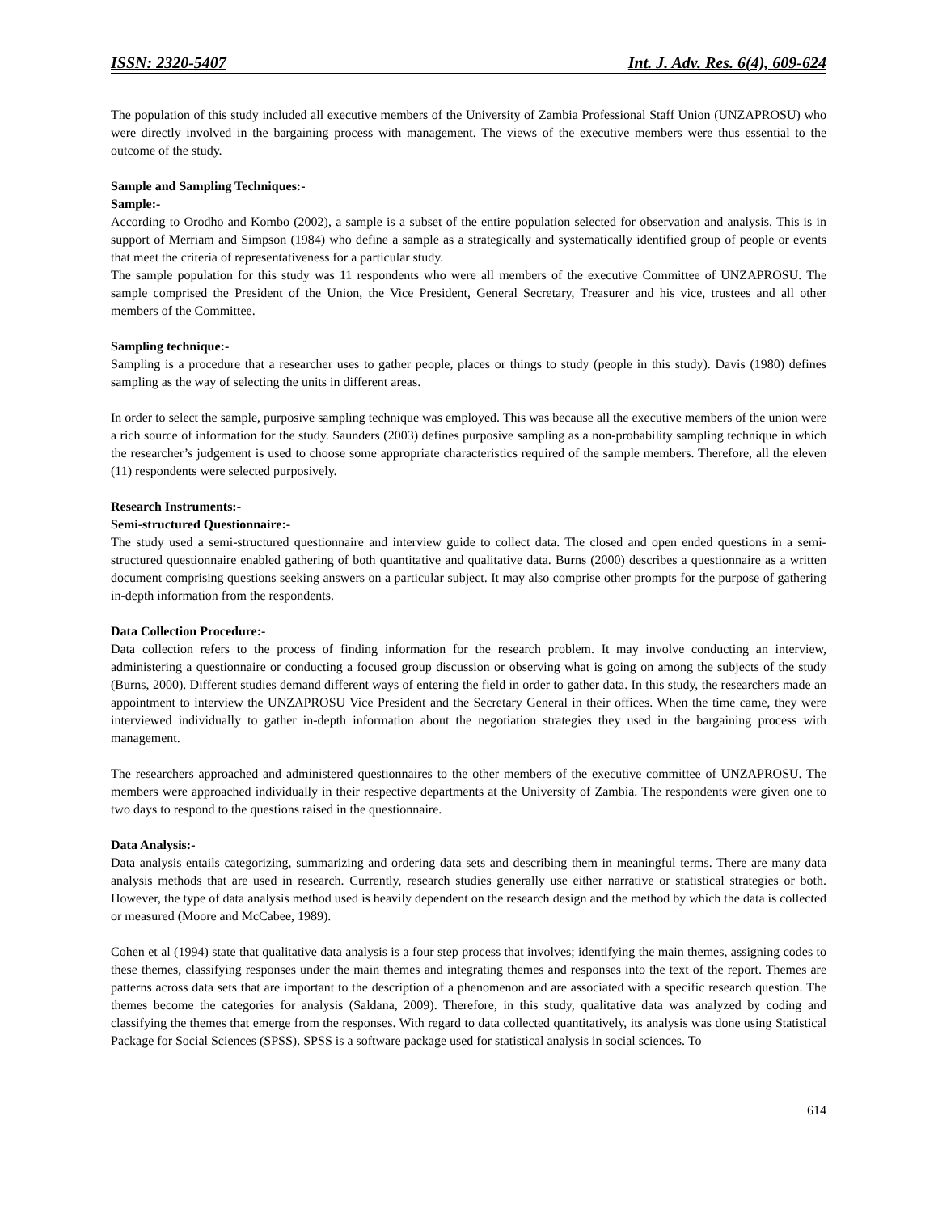ISSN: 2320-5407 Int. J. Adv. Res. 6(4), 609-624
The population of this study included all executive members of the University of Zambia Professional Staff Union (UNZAPROSU) who were directly involved in the bargaining process with management. The views of the executive members were thus essential to the outcome of the study.
Sample and Sampling Techniques:-
Sample:-
According to Orodho and Kombo (2002), a sample is a subset of the entire population selected for observation and analysis. This is in support of Merriam and Simpson (1984) who define a sample as a strategically and systematically identified group of people or events that meet the criteria of representativeness for a particular study.
The sample population for this study was 11 respondents who were all members of the executive Committee of UNZAPROSU. The sample comprised the President of the Union, the Vice President, General Secretary, Treasurer and his vice, trustees and all other members of the Committee.
Sampling technique:-
Sampling is a procedure that a researcher uses to gather people, places or things to study (people in this study). Davis (1980) defines sampling as the way of selecting the units in different areas.
In order to select the sample, purposive sampling technique was employed. This was because all the executive members of the union were a rich source of information for the study. Saunders (2003) defines purposive sampling as a non-probability sampling technique in which the researcher’s judgement is used to choose some appropriate characteristics required of the sample members. Therefore, all the eleven (11) respondents were selected purposively.
Research Instruments:-
Semi-structured Questionnaire:-
The study used a semi-structured questionnaire and interview guide to collect data. The closed and open ended questions in a semi-structured questionnaire enabled gathering of both quantitative and qualitative data. Burns (2000) describes a questionnaire as a written document comprising questions seeking answers on a particular subject. It may also comprise other prompts for the purpose of gathering in-depth information from the respondents.
Data Collection Procedure:-
Data collection refers to the process of finding information for the research problem. It may involve conducting an interview, administering a questionnaire or conducting a focused group discussion or observing what is going on among the subjects of the study (Burns, 2000). Different studies demand different ways of entering the field in order to gather data. In this study, the researchers made an appointment to interview the UNZAPROSU Vice President and the Secretary General in their offices. When the time came, they were interviewed individually to gather in-depth information about the negotiation strategies they used in the bargaining process with management.
The researchers approached and administered questionnaires to the other members of the executive committee of UNZAPROSU. The members were approached individually in their respective departments at the University of Zambia. The respondents were given one to two days to respond to the questions raised in the questionnaire.
Data Analysis:-
Data analysis entails categorizing, summarizing and ordering data sets and describing them in meaningful terms. There are many data analysis methods that are used in research. Currently, research studies generally use either narrative or statistical strategies or both. However, the type of data analysis method used is heavily dependent on the research design and the method by which the data is collected or measured (Moore and McCabee, 1989).
Cohen et al (1994) state that qualitative data analysis is a four step process that involves; identifying the main themes, assigning codes to these themes, classifying responses under the main themes and integrating themes and responses into the text of the report. Themes are patterns across data sets that are important to the description of a phenomenon and are associated with a specific research question. The themes become the categories for analysis (Saldana, 2009). Therefore, in this study, qualitative data was analyzed by coding and classifying the themes that emerge from the responses. With regard to data collected quantitatively, its analysis was done using Statistical Package for Social Sciences (SPSS). SPSS is a software package used for statistical analysis in social sciences. To
614